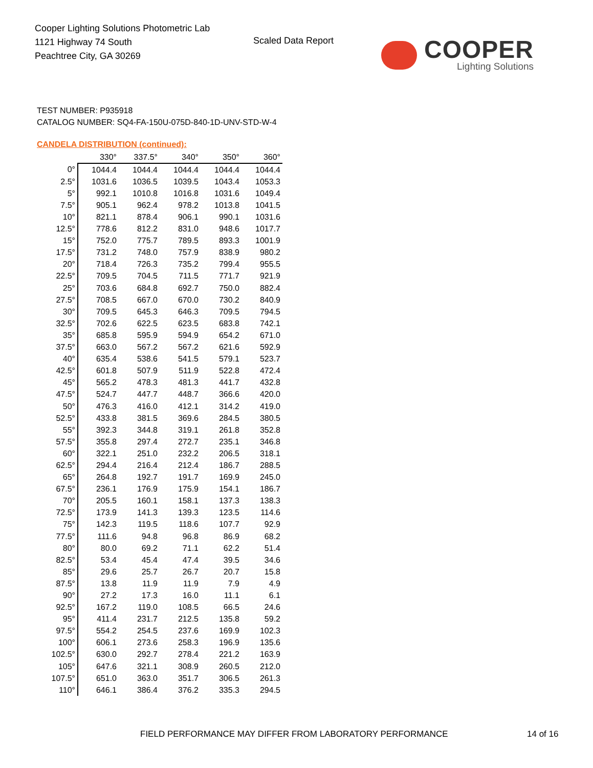Cooper Lighting Solutions Photometric Lab
1121 Highway 74 South
Peachtree City, GA 30269
Scaled Data Report COOPER
Lighting Solutions
TEST NUMBER: P935918
CATALOG NUMBER: SQ4-FA-150U-075D-840-1D-UNV-STD-W-4
CANDELA DISTRIBUTION (continued):
| | 330° | 337.5° | 340° | 350° | 360° |
| --- | --- | --- | --- | --- | --- |
| 0° | 1044.4 | 1044.4 | 1044.4 | 1044.4 | 1044.4 |
| 2.5° | 1031.6 | 1036.5 | 1039.5 | 1043.4 | 1053.3 |
| 5° | 992.1 | 1010.8 | 1016.8 | 1031.6 | 1049.4 |
| 7.5° | 905.1 | 962.4 | 978.2 | 1013.8 | 1041.5 |
| 10° | 821.1 | 878.4 | 906.1 | 990.1 | 1031.6 |
| 12.5° | 778.6 | 812.2 | 831.0 | 948.6 | 1017.7 |
| 15° | 752.0 | 775.7 | 789.5 | 893.3 | 1001.9 |
| 17.5° | 731.2 | 748.0 | 757.9 | 838.9 | 980.2 |
| 20° | 718.4 | 726.3 | 735.2 | 799.4 | 955.5 |
| 22.5° | 709.5 | 704.5 | 711.5 | 771.7 | 921.9 |
| 25° | 703.6 | 684.8 | 692.7 | 750.0 | 882.4 |
| 27.5° | 708.5 | 667.0 | 670.0 | 730.2 | 840.9 |
| 30° | 709.5 | 645.3 | 646.3 | 709.5 | 794.5 |
| 32.5° | 702.6 | 622.5 | 623.5 | 683.8 | 742.1 |
| 35° | 685.8 | 595.9 | 594.9 | 654.2 | 671.0 |
| 37.5° | 663.0 | 567.2 | 567.2 | 621.6 | 592.9 |
| 40° | 635.4 | 538.6 | 541.5 | 579.1 | 523.7 |
| 42.5° | 601.8 | 507.9 | 511.9 | 522.8 | 472.4 |
| 45° | 565.2 | 478.3 | 481.3 | 441.7 | 432.8 |
| 47.5° | 524.7 | 447.7 | 448.7 | 366.6 | 420.0 |
| 50° | 476.3 | 416.0 | 412.1 | 314.2 | 419.0 |
| 52.5° | 433.8 | 381.5 | 369.6 | 284.5 | 380.5 |
| 55° | 392.3 | 344.8 | 319.1 | 261.8 | 352.8 |
| 57.5° | 355.8 | 297.4 | 272.7 | 235.1 | 346.8 |
| 60° | 322.1 | 251.0 | 232.2 | 206.5 | 318.1 |
| 62.5° | 294.4 | 216.4 | 212.4 | 186.7 | 288.5 |
| 65° | 264.8 | 192.7 | 191.7 | 169.9 | 245.0 |
| 67.5° | 236.1 | 176.9 | 175.9 | 154.1 | 186.7 |
| 70° | 205.5 | 160.1 | 158.1 | 137.3 | 138.3 |
| 72.5° | 173.9 | 141.3 | 139.3 | 123.5 | 114.6 |
| 75° | 142.3 | 119.5 | 118.6 | 107.7 | 92.9 |
| 77.5° | 111.6 | 94.8 | 96.8 | 86.9 | 68.2 |
| 80° | 80.0 | 69.2 | 71.1 | 62.2 | 51.4 |
| 82.5° | 53.4 | 45.4 | 47.4 | 39.5 | 34.6 |
| 85° | 29.6 | 25.7 | 26.7 | 20.7 | 15.8 |
| 87.5° | 13.8 | 11.9 | 11.9 | 7.9 | 4.9 |
| 90° | 27.2 | 17.3 | 16.0 | 11.1 | 6.1 |
| 92.5° | 167.2 | 119.0 | 108.5 | 66.5 | 24.6 |
| 95° | 411.4 | 231.7 | 212.5 | 135.8 | 59.2 |
| 97.5° | 554.2 | 254.5 | 237.6 | 169.9 | 102.3 |
| 100° | 606.1 | 273.6 | 258.3 | 196.9 | 135.6 |
| 102.5° | 630.0 | 292.7 | 278.4 | 221.2 | 163.9 |
| 105° | 647.6 | 321.1 | 308.9 | 260.5 | 212.0 |
| 107.5° | 651.0 | 363.0 | 351.7 | 306.5 | 261.3 |
| 110° | 646.1 | 386.4 | 376.2 | 335.3 | 294.5 |
FIELD PERFORMANCE MAY DIFFER FROM LABORATORY PERFORMANCE
14 of 16